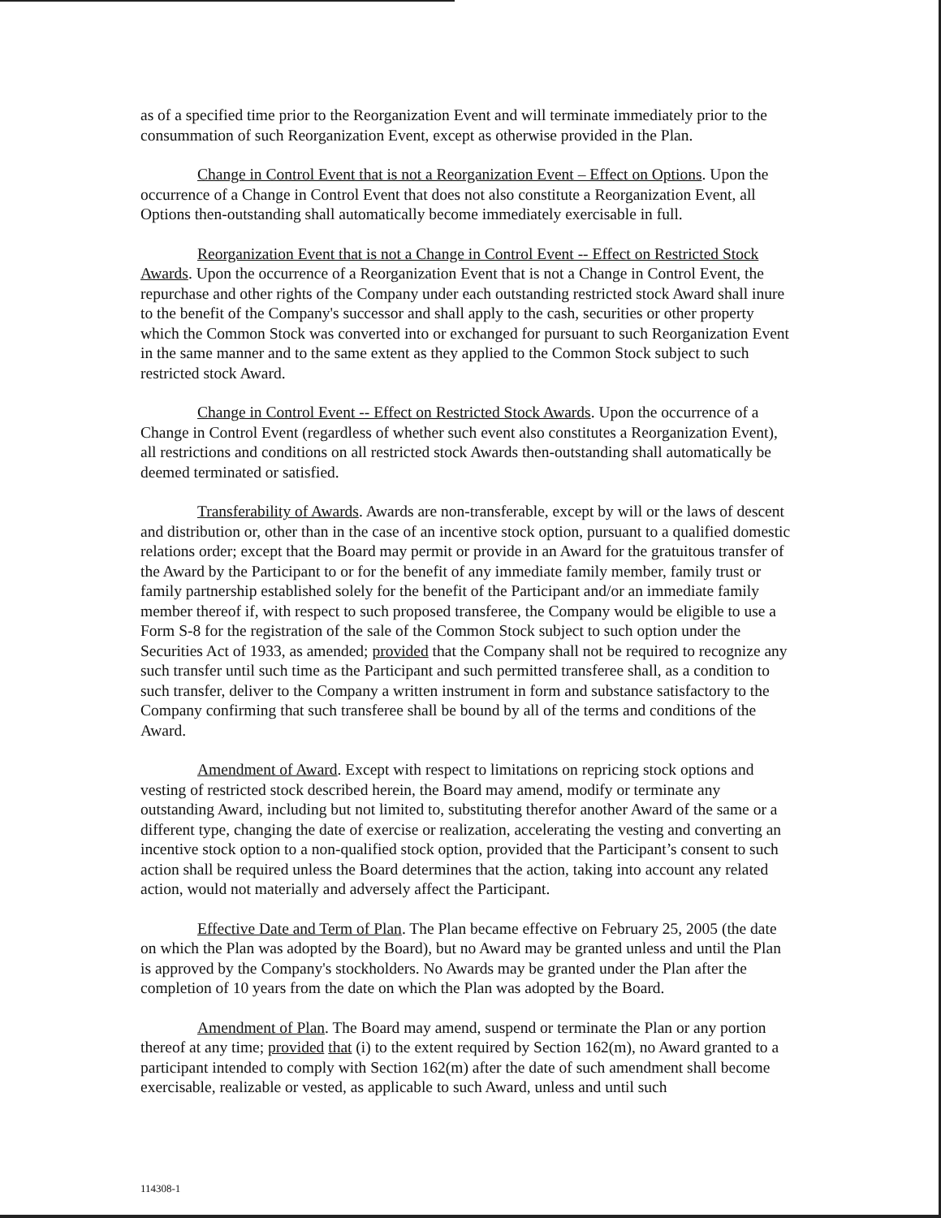as of a specified time prior to the Reorganization Event and will terminate immediately prior to the consummation of such Reorganization Event, except as otherwise provided in the Plan.
Change in Control Event that is not a Reorganization Event – Effect on Options. Upon the occurrence of a Change in Control Event that does not also constitute a Reorganization Event, all Options then-outstanding shall automatically become immediately exercisable in full.
Reorganization Event that is not a Change in Control Event -- Effect on Restricted Stock Awards. Upon the occurrence of a Reorganization Event that is not a Change in Control Event, the repurchase and other rights of the Company under each outstanding restricted stock Award shall inure to the benefit of the Company's successor and shall apply to the cash, securities or other property which the Common Stock was converted into or exchanged for pursuant to such Reorganization Event in the same manner and to the same extent as they applied to the Common Stock subject to such restricted stock Award.
Change in Control Event -- Effect on Restricted Stock Awards. Upon the occurrence of a Change in Control Event (regardless of whether such event also constitutes a Reorganization Event), all restrictions and conditions on all restricted stock Awards then-outstanding shall automatically be deemed terminated or satisfied.
Transferability of Awards. Awards are non-transferable, except by will or the laws of descent and distribution or, other than in the case of an incentive stock option, pursuant to a qualified domestic relations order; except that the Board may permit or provide in an Award for the gratuitous transfer of the Award by the Participant to or for the benefit of any immediate family member, family trust or family partnership established solely for the benefit of the Participant and/or an immediate family member thereof if, with respect to such proposed transferee, the Company would be eligible to use a Form S-8 for the registration of the sale of the Common Stock subject to such option under the Securities Act of 1933, as amended; provided that the Company shall not be required to recognize any such transfer until such time as the Participant and such permitted transferee shall, as a condition to such transfer, deliver to the Company a written instrument in form and substance satisfactory to the Company confirming that such transferee shall be bound by all of the terms and conditions of the Award.
Amendment of Award. Except with respect to limitations on repricing stock options and vesting of restricted stock described herein, the Board may amend, modify or terminate any outstanding Award, including but not limited to, substituting therefor another Award of the same or a different type, changing the date of exercise or realization, accelerating the vesting and converting an incentive stock option to a non-qualified stock option, provided that the Participant’s consent to such action shall be required unless the Board determines that the action, taking into account any related action, would not materially and adversely affect the Participant.
Effective Date and Term of Plan. The Plan became effective on February 25, 2005 (the date on which the Plan was adopted by the Board), but no Award may be granted unless and until the Plan is approved by the Company's stockholders. No Awards may be granted under the Plan after the completion of 10 years from the date on which the Plan was adopted by the Board.
Amendment of Plan. The Board may amend, suspend or terminate the Plan or any portion thereof at any time; provided that (i) to the extent required by Section 162(m), no Award granted to a participant intended to comply with Section 162(m) after the date of such amendment shall become exercisable, realizable or vested, as applicable to such Award, unless and until such
114308-1